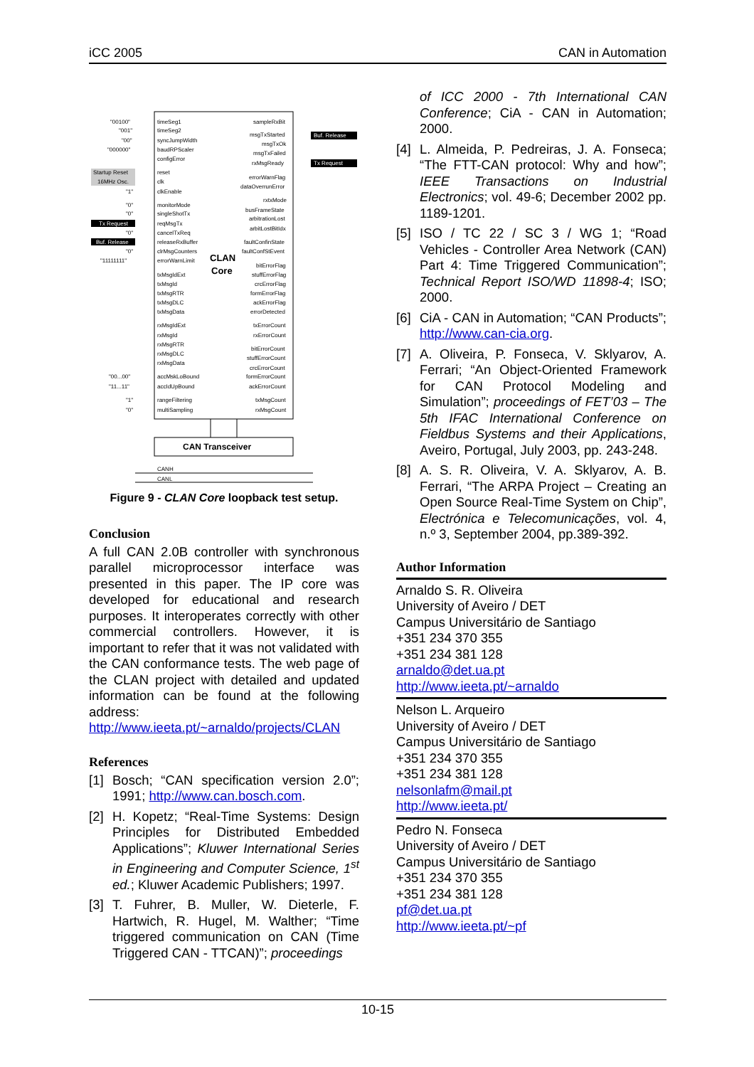iCC 2005 CAN in Automation
CLAN
Core
timeSeg1
timeSeg2
syncJumpWidth
baudRPScaler
configError
reset
clk
clkEnable
monitorMode
singleShotTx
reqMsgTx
cancelTxReq
releaseRxBuffer
clrMsgCounters
errorWarnLimit
txMsgIdExt
txMsgId
txMsgRTR
txMsgDLC
txMsgData
rxMsgIdExt
rxMsgId
rxMsgRTR
rxMsgDLC
rxMsgData
accMskLoBound
accIdUpBound
rangeFiltering
multiSampling
sampleRxBit
msgTxStarted
msgTxOk
msgTxFailed
rxMsgReady
errorWarnFlag
dataOverrunError
rxtxMode
busFrameState
arbitrationLost
arbitLostBitIdx
faultConfinState
faultConfStEvent
bitErrorFlag
stuffErrorFlag
crcErrorFlag
formErrorFlag
ackErrorFlag
errorDetected
txErrorCount
rxErrorCount
bitErrorCount
stuffErrorCount
crcErrorCount
formErrorCount
ackErrorCount
txMsgCount
rxMsgCount
"00100"
"001"
"00"
"000000"
Startup Reset
16MHz Osc.
"1"
"0"
"0"
Tx Request
"0"
Buf. Release
"0"
"11111111"
"00...00"
"11...11"
"1"
"0"
Buf. Release
Tx Request
CAN Transceiver
CANH
CANL
Figure 9 - CLAN Core loopback test setup.
Conclusion
A full CAN 2.0B controller with synchronous parallel microprocessor interface was presented in this paper. The IP core was developed for educational and research purposes. It interoperates correctly with other commercial controllers. However, it is important to refer that it was not validated with the CAN conformance tests. The web page of the CLAN project with detailed and updated information can be found at the following address: http://www.ieeta.pt/~arnaldo/projects/CLAN
References
[1]
Bosch; “CAN specification version 2.0”; 1991; http://www.can.bosch.com.
[2]
H. Kopetz; “Real-Time Systems: Design Principles for Distributed Embedded Applications”; Kluwer International Series in Engineering and Computer Science, 1<sup>st</sup> ed.; Kluwer Academic Publishers; 1997.
[3]
T. Fuhrer, B. Muller, W. Dieterle, F. Hartwich, R. Hugel, M. Walther; “Time triggered communication on CAN (Time Triggered CAN - TTCAN)”; proceedings
of ICC 2000 - 7th International CAN Conference; CiA - CAN in Automation; 2000.
[4]
L. Almeida, P. Pedreiras, J. A. Fonseca; “The FTT-CAN protocol: Why and how”; IEEE Transactions on Industrial Electronics; vol. 49-6; December 2002 pp. 1189-1201.
[5]
ISO / TC 22 / SC 3 / WG 1; “Road Vehicles - Controller Area Network (CAN) Part 4: Time Triggered Communication”; Technical Report ISO/WD 11898-4; ISO; 2000.
[6]
CiA - CAN in Automation; “CAN Products”; http://www.can-cia.org.
[7]
A. Oliveira, P. Fonseca, V. Sklyarov, A. Ferrari; “An Object-Oriented Framework for CAN Protocol Modeling and Simulation”; proceedings of FET’03 – The 5th IFAC International Conference on Fieldbus Systems and their Applications, Aveiro, Portugal, July 2003, pp. 243-248.
[8]
A. S. R. Oliveira, V. A. Sklyarov, A. B. Ferrari, “The ARPA Project – Creating an Open Source Real-Time System on Chip”, Electrónica e Telecomunicações, vol. 4, n.º 3, September 2004, pp.389-392.
Author Information
Arnaldo S. R. Oliveira
University of Aveiro / DET
Campus Universitário de Santiago
+351 234 370 355
+351 234 381 128
arnaldo@det.ua.pt
http://www.ieeta.pt/~arnaldo
Nelson L. Arqueiro
University of Aveiro / DET
Campus Universitário de Santiago
+351 234 370 355
+351 234 381 128
nelsonlafm@mail.pt
http://www.ieeta.pt/
Pedro N. Fonseca
University of Aveiro / DET
Campus Universitário de Santiago
+351 234 370 355
+351 234 381 128
pf@det.ua.pt
http://www.ieeta.pt/~pf
10-15